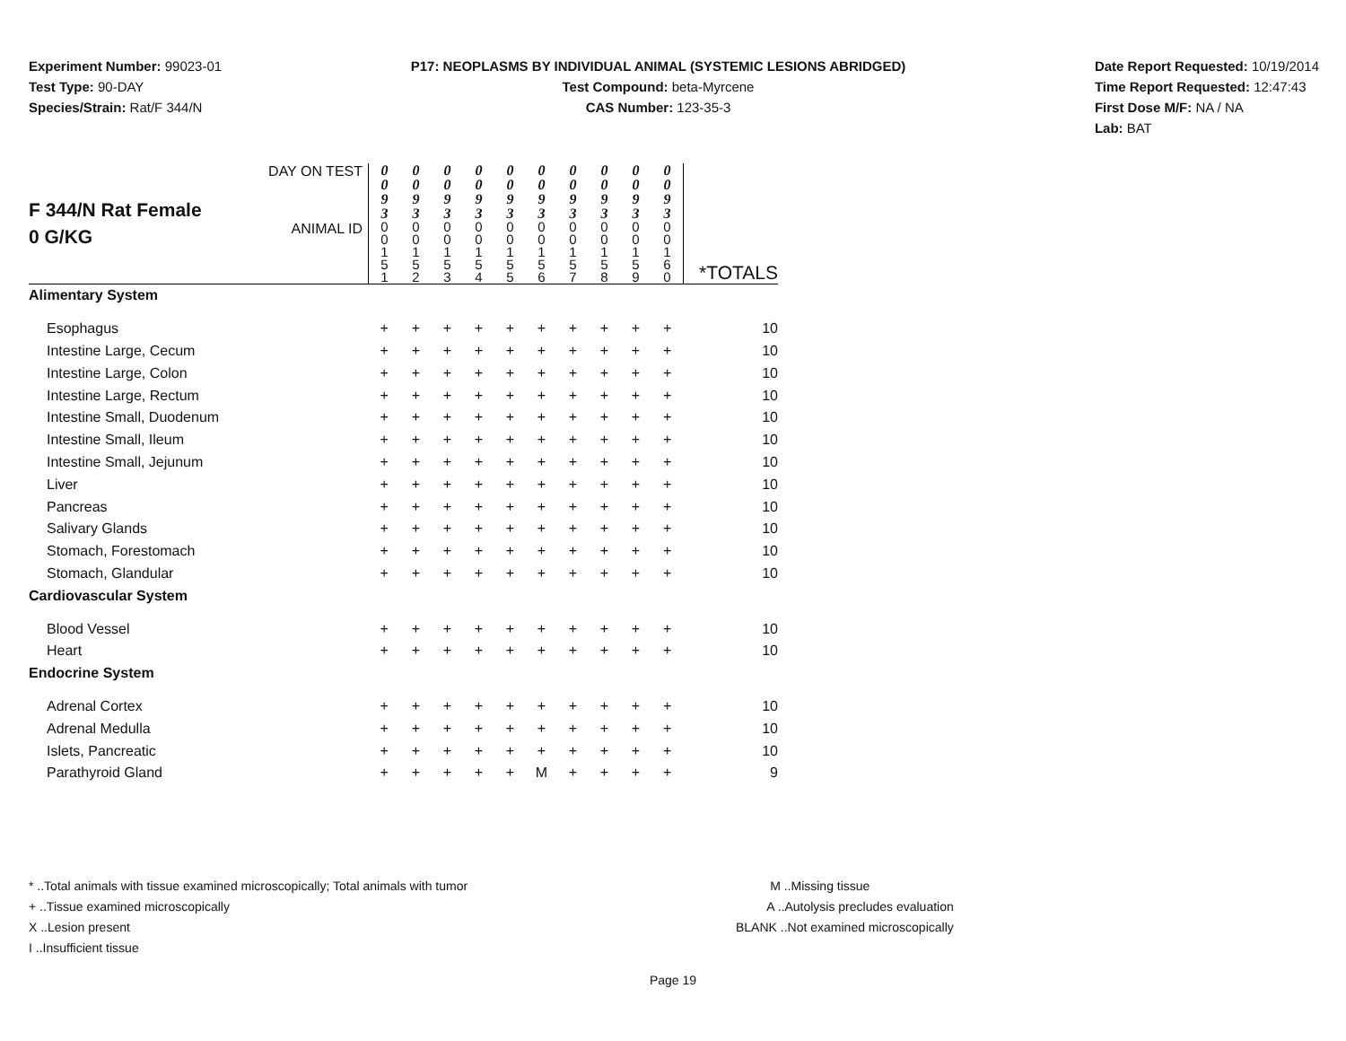Experiment Number: 99023-01
Test Type: 90-DAY
Species/Strain: Rat/F 344/N
P17: NEOPLASMS BY INDIVIDUAL ANIMAL (SYSTEMIC LESIONS ABRIDGED)
Test Compound: beta-Myrcene
CAS Number: 123-35-3
Date Report Requested: 10/19/2014
Time Report Requested: 12:47:43
First Dose M/F: NA / NA
Lab: BAT
| F 344/N Rat Female 0 G/KG | DAY ON TEST | 0 0 9 3 | 0 0 9 3 | 0 0 9 3 | 0 0 9 3 | 0 0 9 3 | 0 0 9 3 | 0 0 9 3 | 0 0 9 3 | 0 0 9 3 | 0 0 9 3 | |
| | ANIMAL ID | 0 0 1 5 1 | 0 0 1 5 2 | 0 0 1 5 3 | 0 0 1 5 4 | 0 0 1 5 5 | 0 0 1 5 6 | 0 0 1 5 7 | 0 0 1 5 8 | 0 0 1 5 9 | 0 0 1 6 0 | *TOTALS |
| Alimentary System | | | | | | | | | | | | |
| Esophagus | | + | + | + | + | + | + | + | + | + | + | 10 |
| Intestine Large, Cecum | | + | + | + | + | + | + | + | + | + | + | 10 |
| Intestine Large, Colon | | + | + | + | + | + | + | + | + | + | + | 10 |
| Intestine Large, Rectum | | + | + | + | + | + | + | + | + | + | + | 10 |
| Intestine Small, Duodenum | | + | + | + | + | + | + | + | + | + | + | 10 |
| Intestine Small, Ileum | | + | + | + | + | + | + | + | + | + | + | 10 |
| Intestine Small, Jejunum | | + | + | + | + | + | + | + | + | + | + | 10 |
| Liver | | + | + | + | + | + | + | + | + | + | + | 10 |
| Pancreas | | + | + | + | + | + | + | + | + | + | + | 10 |
| Salivary Glands | | + | + | + | + | + | + | + | + | + | + | 10 |
| Stomach, Forestomach | | + | + | + | + | + | + | + | + | + | + | 10 |
| Stomach, Glandular | | + | + | + | + | + | + | + | + | + | + | 10 |
| Cardiovascular System | | | | | | | | | | | | |
| Blood Vessel | | + | + | + | + | + | + | + | + | + | + | 10 |
| Heart | | + | + | + | + | + | + | + | + | + | + | 10 |
| Endocrine System | | | | | | | | | | | | |
| Adrenal Cortex | | + | + | + | + | + | + | + | + | + | + | 10 |
| Adrenal Medulla | | + | + | + | + | + | + | + | + | + | + | 10 |
| Islets, Pancreatic | | + | + | + | + | + | + | + | + | + | + | 10 |
| Parathyroid Gland | | + | + | + | + | + | M | + | + | + | + | 9 |
* ..Total animals with tissue examined microscopically; Total animals with tumor
+ ..Tissue examined microscopically
X ..Lesion present
I ..Insufficient tissue
M ..Missing tissue
A ..Autolysis precludes evaluation
BLANK ..Not examined microscopically
Page 19